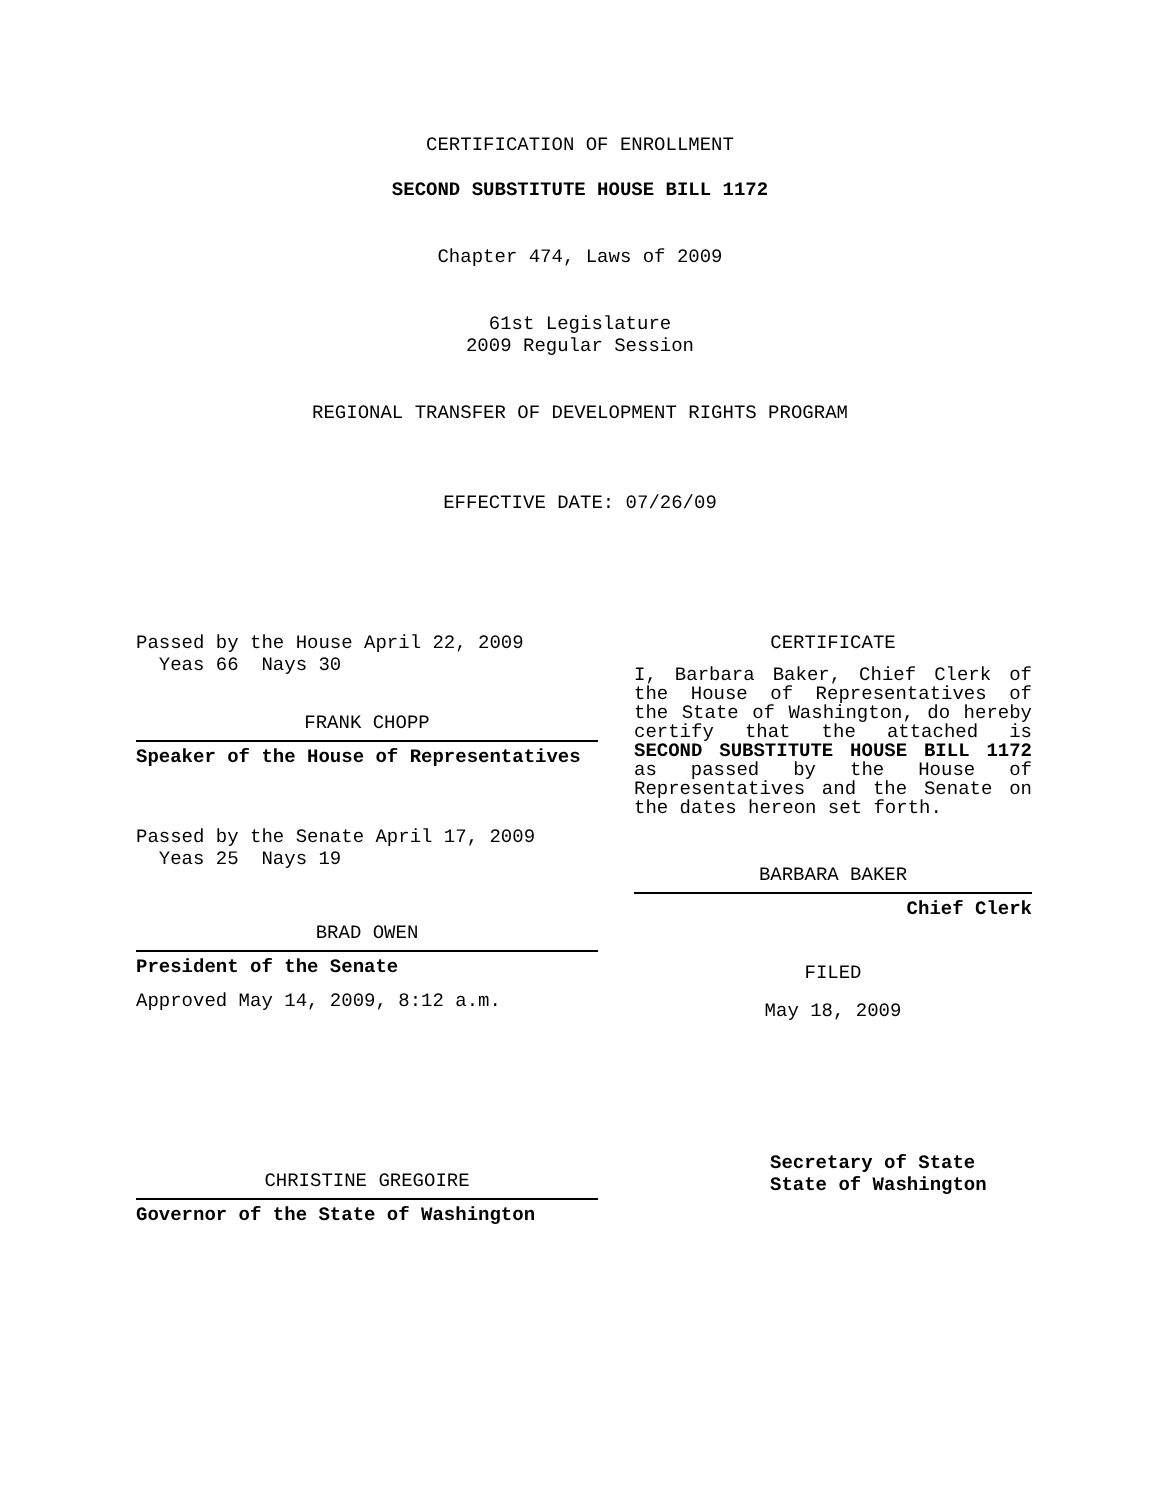CERTIFICATION OF ENROLLMENT
SECOND SUBSTITUTE HOUSE BILL 1172
Chapter 474, Laws of 2009
61st Legislature
2009 Regular Session
REGIONAL TRANSFER OF DEVELOPMENT RIGHTS PROGRAM
EFFECTIVE DATE: 07/26/09
Passed by the House April 22, 2009
Yeas 66 Nays 30
FRANK CHOPP
Speaker of the House of Representatives
Passed by the Senate April 17, 2009
Yeas 25 Nays 19
BRAD OWEN
President of the Senate
Approved May 14, 2009, 8:12 a.m.
CHRISTINE GREGOIRE
Governor of the State of Washington
CERTIFICATE
I, Barbara Baker, Chief Clerk of the House of Representatives of the State of Washington, do hereby certify that the attached is SECOND SUBSTITUTE HOUSE BILL 1172 as passed by the House of Representatives and the Senate on the dates hereon set forth.
BARBARA BAKER
Chief Clerk
FILED
May 18, 2009
Secretary of State
State of Washington